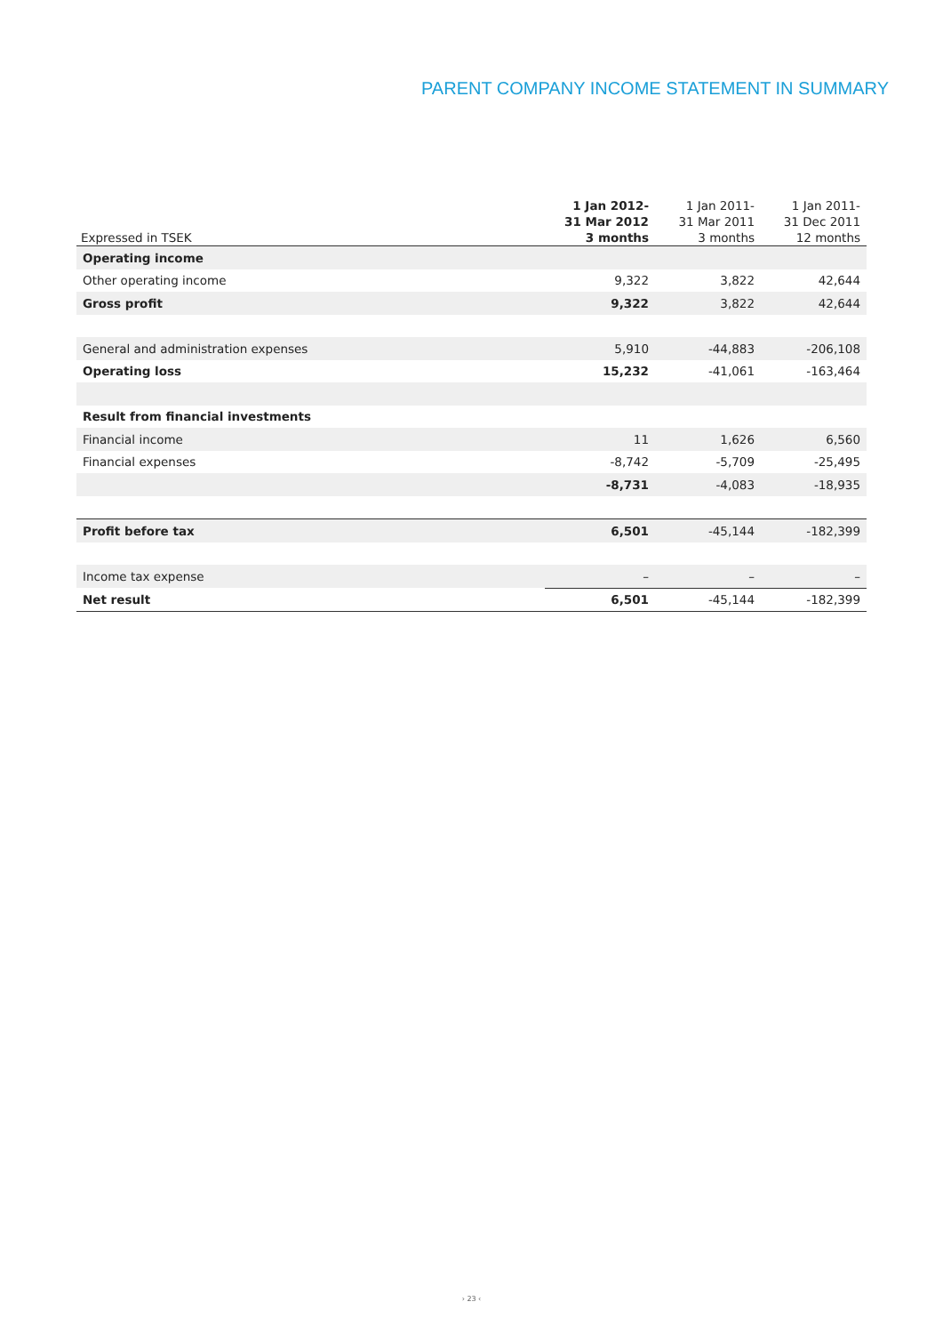PARENT COMPANY INCOME STATEMENT IN SUMMARY
| Expressed in TSEK | 1 Jan 2012- 31 Mar 2012 3 months | 1 Jan 2011- 31 Mar 2011 3 months | 1 Jan 2011- 31 Dec 2011 12 months |
| --- | --- | --- | --- |
| Operating income | | | |
| Other operating income | 9,322 | 3,822 | 42,644 |
| Gross profit | 9,322 | 3,822 | 42,644 |
| General and administration expenses | 5,910 | -44,883 | -206,108 |
| Operating loss | 15,232 | -41,061 | -163,464 |
| Result from financial investments | | | |
| Financial income | 11 | 1,626 | 6,560 |
| Financial expenses | -8,742 | -5,709 | -25,495 |
| | -8,731 | -4,083 | -18,935 |
| Profit before tax | 6,501 | -45,144 | -182,399 |
| Income tax expense | – | – | – |
| Net result | 6,501 | -45,144 | -182,399 |
› 23 ‹